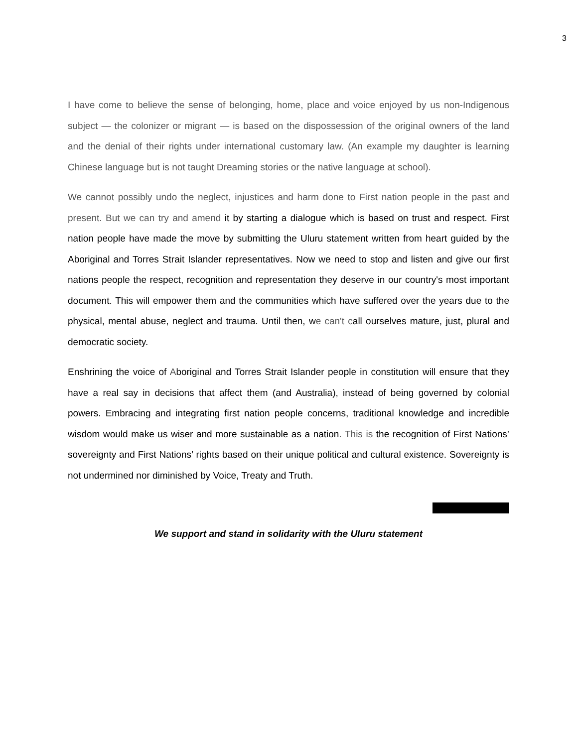3
I have come to believe the sense of belonging, home, place and voice enjoyed by us non-Indigenous subject — the colonizer or migrant — is based on the dispossession of the original owners of the land and the denial of their rights under international customary law. (An example my daughter is learning Chinese language but is not taught Dreaming stories or the native language at school).
We cannot possibly undo the neglect, injustices and harm done to First nation people in the past and present. But we can try and amend it by starting a dialogue which is based on trust and respect. First nation people have made the move by submitting the Uluru statement written from heart guided by the Aboriginal and Torres Strait Islander representatives. Now we need to stop and listen and give our first nations people the respect, recognition and representation they deserve in our country's most important document. This will empower them and the communities which have suffered over the years due to the physical, mental abuse, neglect and trauma. Until then, we can't call ourselves mature, just, plural and democratic society.
Enshrining the voice of Aboriginal and Torres Strait Islander people in constitution will ensure that they have a real say in decisions that affect them (and Australia), instead of being governed by colonial powers. Embracing and integrating first nation people concerns, traditional knowledge and incredible wisdom would make us wiser and more sustainable as a nation. This is the recognition of First Nations’ sovereignty and First Nations’ rights based on their unique political and cultural existence. Sovereignty is not undermined nor diminished by Voice, Treaty and Truth.
We support and stand in solidarity with the Uluru statement